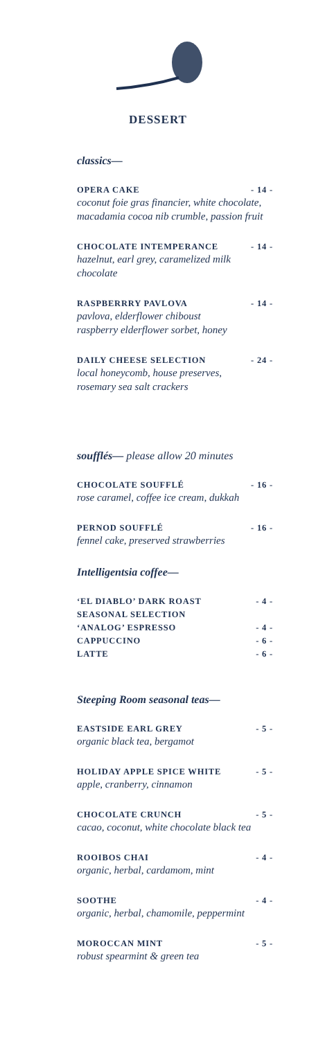DESSERT
classics—
OPERA CAKE - 14 -
coconut foie gras financier, white chocolate, macadamia cocoa nib crumble, passion fruit
CHOCOLATE INTEMPERANCE - 14 -
hazelnut, earl grey, caramelized milk chocolate
RASPBERRRY PAVLOVA - 14 -
pavlova, elderflower chiboust
raspberry elderflower sorbet, honey
DAILY CHEESE SELECTION - 24 -
local honeycomb, house preserves,
rosemary sea salt crackers
soufflés— please allow 20 minutes
CHOCOLATE SOUFFLÉ - 16 -
rose caramel, coffee ice cream, dukkah
PERNOD SOUFFLÉ - 16 -
fennel cake, preserved strawberries
Intelligentsia coffee—
‘EL DIABLO’ DARK ROAST - 4 -
SEASONAL SELECTION
‘ANALOG’ ESPRESSO - 4 -
CAPPUCCINO - 6 -
LATTE - 6 -
Steeping Room seasonal teas—
EASTSIDE EARL GREY - 5 -
organic black tea, bergamot
HOLIDAY APPLE SPICE WHITE - 5 -
apple, cranberry, cinnamon
CHOCOLATE CRUNCH - 5 -
cacao, coconut, white chocolate black tea
ROOIBOS CHAI - 4 -
organic, herbal, cardamom, mint
SOOTHE - 4 -
organic, herbal, chamomile, peppermint
MOROCCAN MINT - 5 -
robust spearmint & green tea